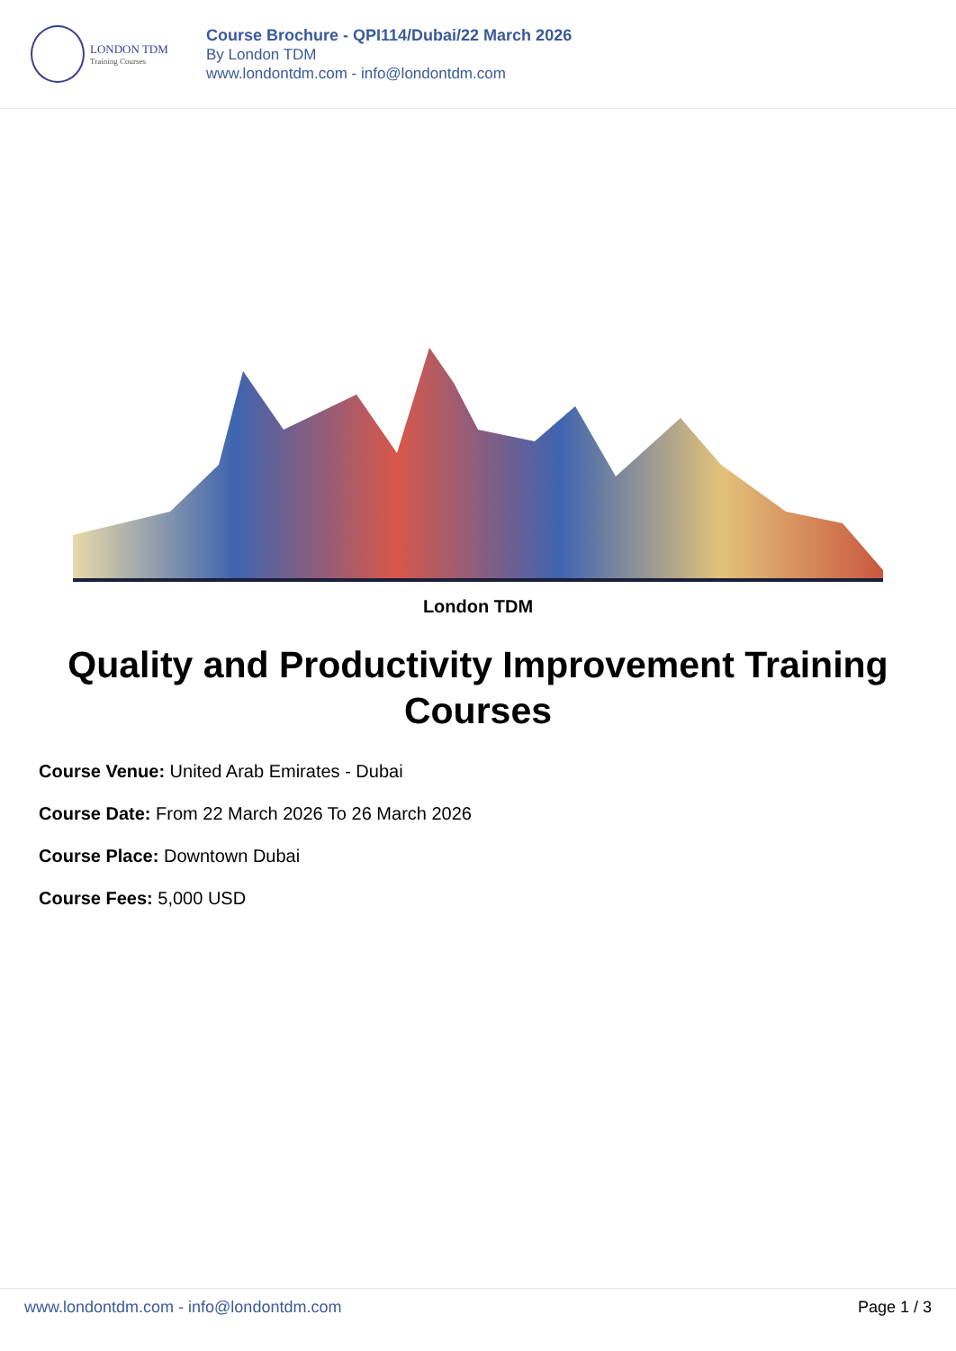LONDON TDM
Training Courses
Course Brochure - QPI114/Dubai/22 March 2026
By London TDM
www.londontdm.com - info@londontdm.com
London TDM
Quality and Productivity Improvement Training Courses
Course Venue: United Arab Emirates - Dubai
Course Date: From 22 March 2026 To 26 March 2026
Course Place: Downtown Dubai
Course Fees: 5,000 USD
www.londontdm.com - info@londontdm.com Page 1 / 3